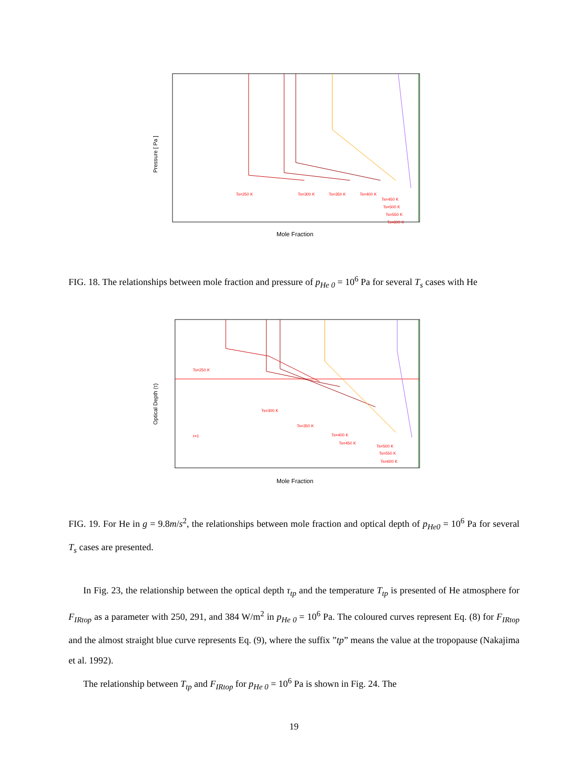Pressure [ Pa ]
Mole Fraction
Ts=250 K
Ts=300 K
Ts=350 K
Ts=400 K
Ts=450 K
Ts=500 K
Ts=550 K
Ts=600 K
FIG. 18. The relationships between mole fraction and pressure of p<sub>He 0</sub> = 10<sup>6</sup> Pa for several T<sub>s</sub> cases with He
Optical Depth (τ)
Mole Fraction
Ts=250 K
τ=1
Ts=300 K
Ts=350 K
Ts=400 K
Ts=450 K
Ts=500 K
Ts=550 K
Ts=600 K
FIG. 19. For He in g = 9.8m/s<sup>2</sup>, the relationships between mole fraction and optical depth of p<sub>He0</sub> = 10<sup>6</sup> Pa for several T<sub>s</sub> cases are presented.
In Fig. 23, the relationship between the optical depth τ<sub>tp</sub> and the temperature T<sub>tp</sub> is presented of He atmosphere for F<sub>IRtop</sub> as a parameter with 250, 291, and 384 W/m<sup>2</sup> in p<sub>He 0</sub> = 10<sup>6</sup> Pa. The coloured curves represent Eq. (8) for F<sub>IRtop</sub> and the almost straight blue curve represents Eq. (9), where the suffix ”tp” means the value at the tropopause (Nakajima et al. 1992).
The relationship between T<sub>tp</sub> and F<sub>IRtop</sub> for p<sub>He 0</sub> = 10<sup>6</sup> Pa is shown in Fig. 24. The
19